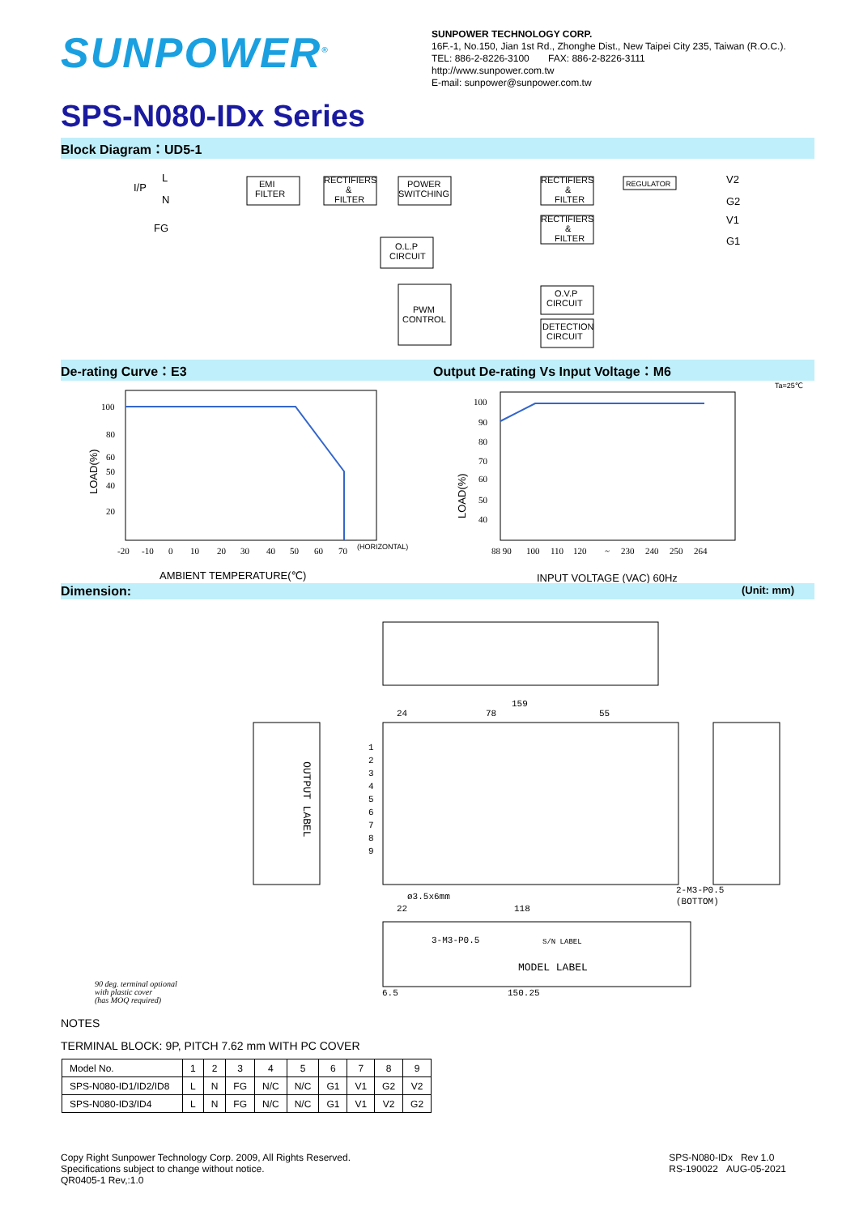SUNPOWER<sup>®</sup>
SUNPOWER TECHNOLOGY CORP.
16F.-1, No.150, Jian 1st Rd., Zhonghe Dist., New Taipei City 235, Taiwan (R.O.C.).
TEL: 886-2-8226-3100 FAX: 886-2-8226-3111
http://www.sunpower.com.tw
E-mail: sunpower@sunpower.com.tw
SPS-N080-IDx Series
Block Diagram：UD5-1
I/P
L
N
FG
EMI
FILTER
RECTIFIERS
&
FILTER
POWER
SWITCHING
RECTIFIERS
&
FILTER
REGULATOR
V2
G2
V1
G1
RECTIFIERS
&
FILTER
O.L.P
CIRCUIT
PWM
CONTROL
O.V.P
CIRCUIT
DETECTION
CIRCUIT
De-rating Curve：E3 Output De-rating Vs Input Voltage：M6
LOAD(%)
100
80
60
50
40
20
-20
-10
0
10
20
30
40
50
60
70
(HORIZONTAL)
AMBIENT TEMPERATURE(℃)
LOAD(%)
Ta=25℃
100
90
80
70
60
50
40
88 90
100
110
120
~
230
240
250
264
INPUT VOLTAGE (VAC) 60Hz
Dimension: (Unit: mm)
OUTPUT LABEL
159
24
78
55
1
2
3
4
5
6
7
8
9
ø3.5x6mm
2-M3-P0.5
(BOTTOM)
22
118
3-M3-P0.5
S/N LABEL
MODEL LABEL
150.25
6.5
90 deg. terminal optional
with plastic cover
(has MOQ required)
NOTES
TERMINAL BLOCK: 9P, PITCH 7.62 mm WITH PC COVER
| Model No. | 1 | 2 | 3 | 4 | 5 | 6 | 7 | 8 | 9 |
| SPS-N080-ID1/ID2/ID8 | L | N | FG | N/C | N/C | G1 | V1 | G2 | V2 |
| SPS-N080-ID3/ID4 | L | N | FG | N/C | N/C | G1 | V1 | V2 | G2 |
Copy Right Sunpower Technology Corp. 2009, All Rights Reserved.
Specifications subject to change without notice.
QR0405-1 Rev,:1.0
SPS-N080-IDx Rev 1.0
RS-190022 AUG-05-2021